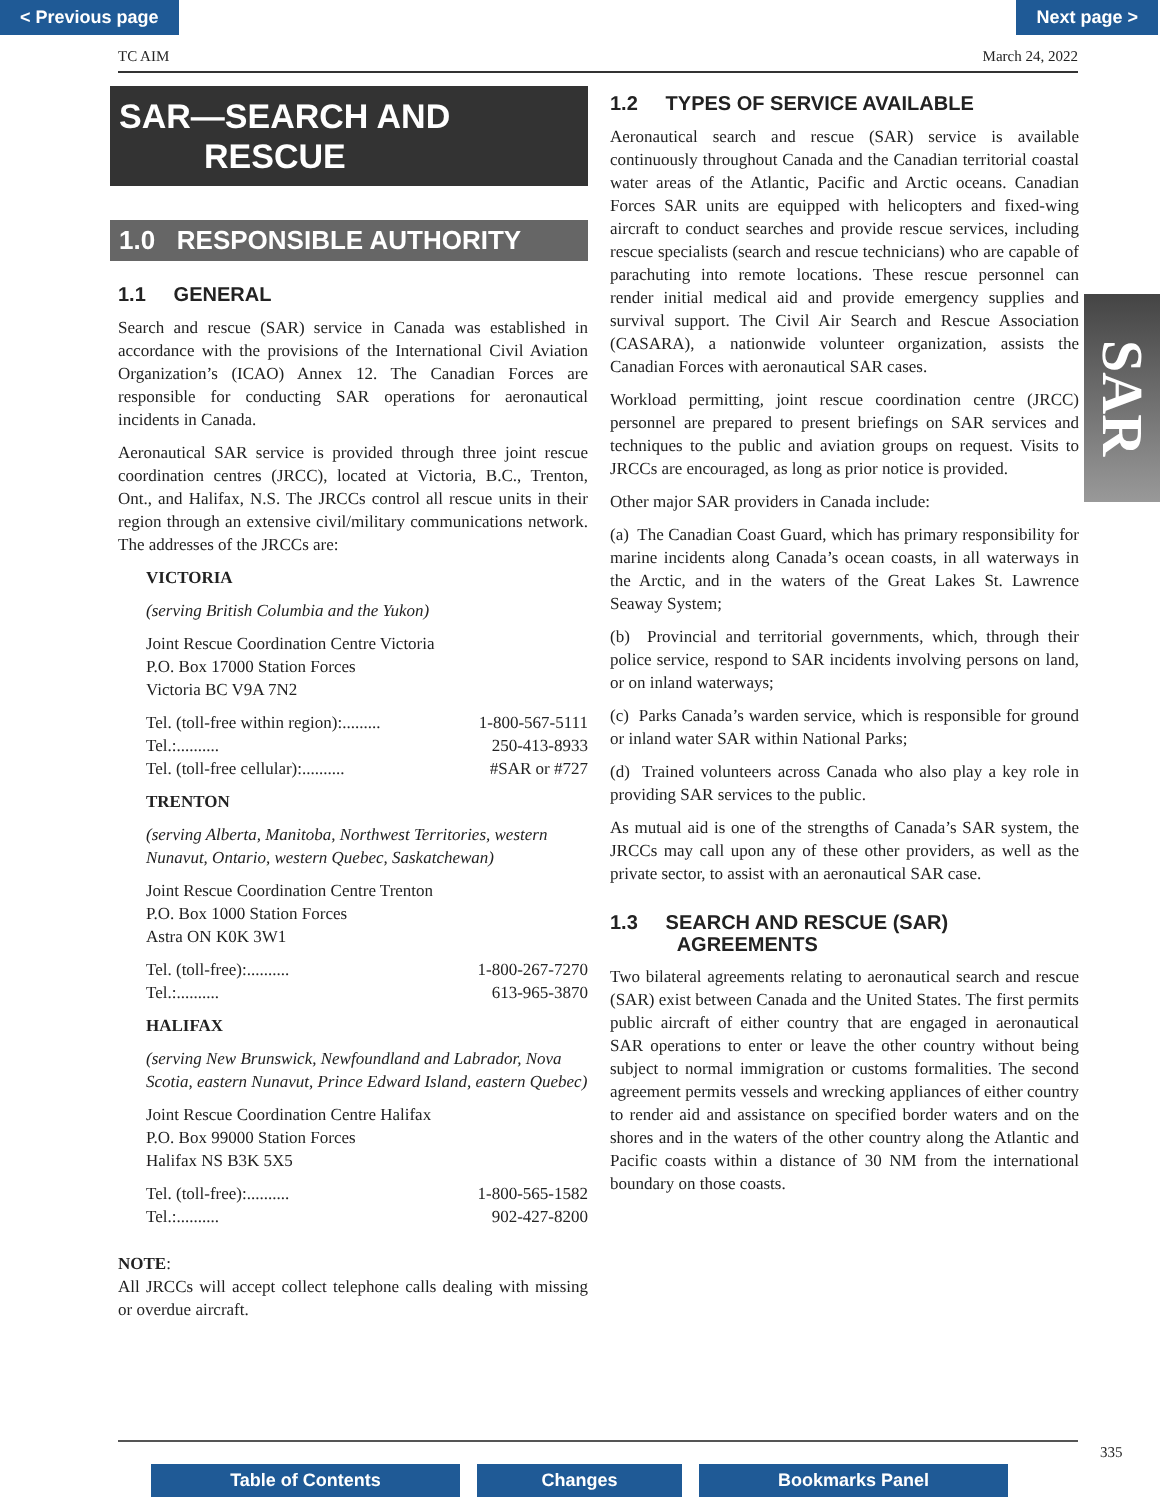< Previous page Next page >
TC AIM March 24, 2022
SAR—SEARCH AND
RESCUE
1.0 RESPONSIBLE AUTHORITY
1.1 GENERAL
Search and rescue (SAR) service in Canada was established in accordance with the provisions of the International Civil Aviation Organization’s (ICAO) Annex 12. The Canadian Forces are responsible for conducting SAR operations for aeronautical incidents in Canada.
Aeronautical SAR service is provided through three joint rescue coordination centres (JRCC), located at Victoria, B.C., Trenton, Ont., and Halifax, N.S. The JRCCs control all rescue units in their region through an extensive civil/military communications network. The addresses of the JRCCs are:
VICTORIA
(serving British Columbia and the Yukon)
Joint Rescue Coordination Centre Victoria
P.O. Box 17000 Station Forces
Victoria BC V9A 7N2
Tel. (toll-free within region):......... 1-800-567-5111
Tel.:.......... 250-413-8933
Tel. (toll-free cellular):.......... #SAR or #727
TRENTON
(serving Alberta, Manitoba, Northwest Territories, western Nunavut, Ontario, western Quebec, Saskatchewan)
Joint Rescue Coordination Centre Trenton
P.O. Box 1000 Station Forces
Astra ON K0K 3W1
Tel. (toll-free):.......... 1-800-267-7270
Tel.:.......... 613-965-3870
HALIFAX
(serving New Brunswick, Newfoundland and Labrador, Nova Scotia, eastern Nunavut, Prince Edward Island, eastern Quebec)
Joint Rescue Coordination Centre Halifax
P.O. Box 99000 Station Forces
Halifax NS B3K 5X5
Tel. (toll-free):.......... 1-800-565-1582
Tel.:.......... 902-427-8200
NOTE:
All JRCCs will accept collect telephone calls dealing with missing or overdue aircraft.
1.2 TYPES OF SERVICE AVAILABLE
Aeronautical search and rescue (SAR) service is available continuously throughout Canada and the Canadian territorial coastal water areas of the Atlantic, Pacific and Arctic oceans. Canadian Forces SAR units are equipped with helicopters and fixed-wing aircraft to conduct searches and provide rescue services, including rescue specialists (search and rescue technicians) who are capable of parachuting into remote locations. These rescue personnel can render initial medical aid and provide emergency supplies and survival support. The Civil Air Search and Rescue Association (CASARA), a nationwide volunteer organization, assists the Canadian Forces with aeronautical SAR cases.
Workload permitting, joint rescue coordination centre (JRCC) personnel are prepared to present briefings on SAR services and techniques to the public and aviation groups on request. Visits to JRCCs are encouraged, as long as prior notice is provided.
Other major SAR providers in Canada include:
(a) The Canadian Coast Guard, which has primary responsibility for marine incidents along Canada’s ocean coasts, in all waterways in the Arctic, and in the waters of the Great Lakes St. Lawrence Seaway System;
(b) Provincial and territorial governments, which, through their police service, respond to SAR incidents involving persons on land, or on inland waterways;
(c) Parks Canada’s warden service, which is responsible for ground or inland water SAR within National Parks;
(d) Trained volunteers across Canada who also play a key role in providing SAR services to the public.
As mutual aid is one of the strengths of Canada’s SAR system, the JRCCs may call upon any of these other providers, as well as the private sector, to assist with an aeronautical SAR case.
1.3 SEARCH AND RESCUE (SAR)
AGREEMENTS
Two bilateral agreements relating to aeronautical search and rescue (SAR) exist between Canada and the United States. The first permits public aircraft of either country that are engaged in aeronautical SAR operations to enter or leave the other country without being subject to normal immigration or customs formalities. The second agreement permits vessels and wrecking appliances of either country to render aid and assistance on specified border waters and on the shores and in the waters of the other country along the Atlantic and Pacific coasts within a distance of 30 NM from the international boundary on those coasts.
SAR
335
Table of Contents Changes Bookmarks Panel